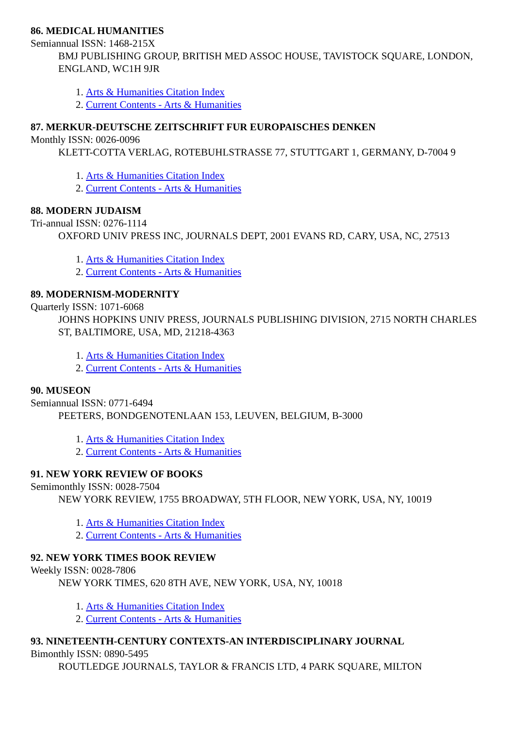86. MEDICAL HUMANITIES
Semiannual ISSN: 1468-215X
BMJ PUBLISHING GROUP, BRITISH MED ASSOC HOUSE, TAVISTOCK SQUARE, LONDON, ENGLAND, WC1H 9JR
1. Arts & Humanities Citation Index
2. Current Contents - Arts & Humanities
87. MERKUR-DEUTSCHE ZEITSCHRIFT FUR EUROPAISCHES DENKEN
Monthly ISSN: 0026-0096
KLETT-COTTA VERLAG, ROTEBUHLSTRASSE 77, STUTTGART 1, GERMANY, D-7004 9
1. Arts & Humanities Citation Index
2. Current Contents - Arts & Humanities
88. MODERN JUDAISM
Tri-annual ISSN: 0276-1114
OXFORD UNIV PRESS INC, JOURNALS DEPT, 2001 EVANS RD, CARY, USA, NC, 27513
1. Arts & Humanities Citation Index
2. Current Contents - Arts & Humanities
89. MODERNISM-MODERNITY
Quarterly ISSN: 1071-6068
JOHNS HOPKINS UNIV PRESS, JOURNALS PUBLISHING DIVISION, 2715 NORTH CHARLES ST, BALTIMORE, USA, MD, 21218-4363
1. Arts & Humanities Citation Index
2. Current Contents - Arts & Humanities
90. MUSEON
Semiannual ISSN: 0771-6494
PEETERS, BONDGENOTENLAAN 153, LEUVEN, BELGIUM, B-3000
1. Arts & Humanities Citation Index
2. Current Contents - Arts & Humanities
91. NEW YORK REVIEW OF BOOKS
Semimonthly ISSN: 0028-7504
NEW YORK REVIEW, 1755 BROADWAY, 5TH FLOOR, NEW YORK, USA, NY, 10019
1. Arts & Humanities Citation Index
2. Current Contents - Arts & Humanities
92. NEW YORK TIMES BOOK REVIEW
Weekly ISSN: 0028-7806
NEW YORK TIMES, 620 8TH AVE, NEW YORK, USA, NY, 10018
1. Arts & Humanities Citation Index
2. Current Contents - Arts & Humanities
93. NINETEENTH-CENTURY CONTEXTS-AN INTERDISCIPLINARY JOURNAL
Bimonthly ISSN: 0890-5495
ROUTLEDGE JOURNALS, TAYLOR & FRANCIS LTD, 4 PARK SQUARE, MILTON